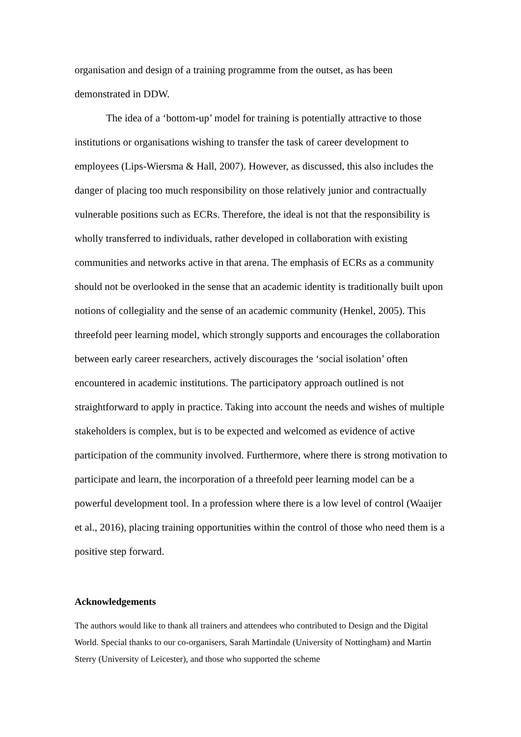organisation and design of a training programme from the outset, as has been demonstrated in DDW.
The idea of a ‘bottom-up’ model for training is potentially attractive to those institutions or organisations wishing to transfer the task of career development to employees (Lips-Wiersma & Hall, 2007). However, as discussed, this also includes the danger of placing too much responsibility on those relatively junior and contractually vulnerable positions such as ECRs. Therefore, the ideal is not that the responsibility is wholly transferred to individuals, rather developed in collaboration with existing communities and networks active in that arena. The emphasis of ECRs as a community should not be overlooked in the sense that an academic identity is traditionally built upon notions of collegiality and the sense of an academic community (Henkel, 2005). This threefold peer learning model, which strongly supports and encourages the collaboration between early career researchers, actively discourages the ‘social isolation’ often encountered in academic institutions. The participatory approach outlined is not straightforward to apply in practice. Taking into account the needs and wishes of multiple stakeholders is complex, but is to be expected and welcomed as evidence of active participation of the community involved. Furthermore, where there is strong motivation to participate and learn, the incorporation of a threefold peer learning model can be a powerful development tool. In a profession where there is a low level of control (Waaijer et al., 2016), placing training opportunities within the control of those who need them is a positive step forward.
Acknowledgements
The authors would like to thank all trainers and attendees who contributed to Design and the Digital World. Special thanks to our co-organisers, Sarah Martindale (University of Nottingham) and Martin Sterry (University of Leicester), and those who supported the scheme